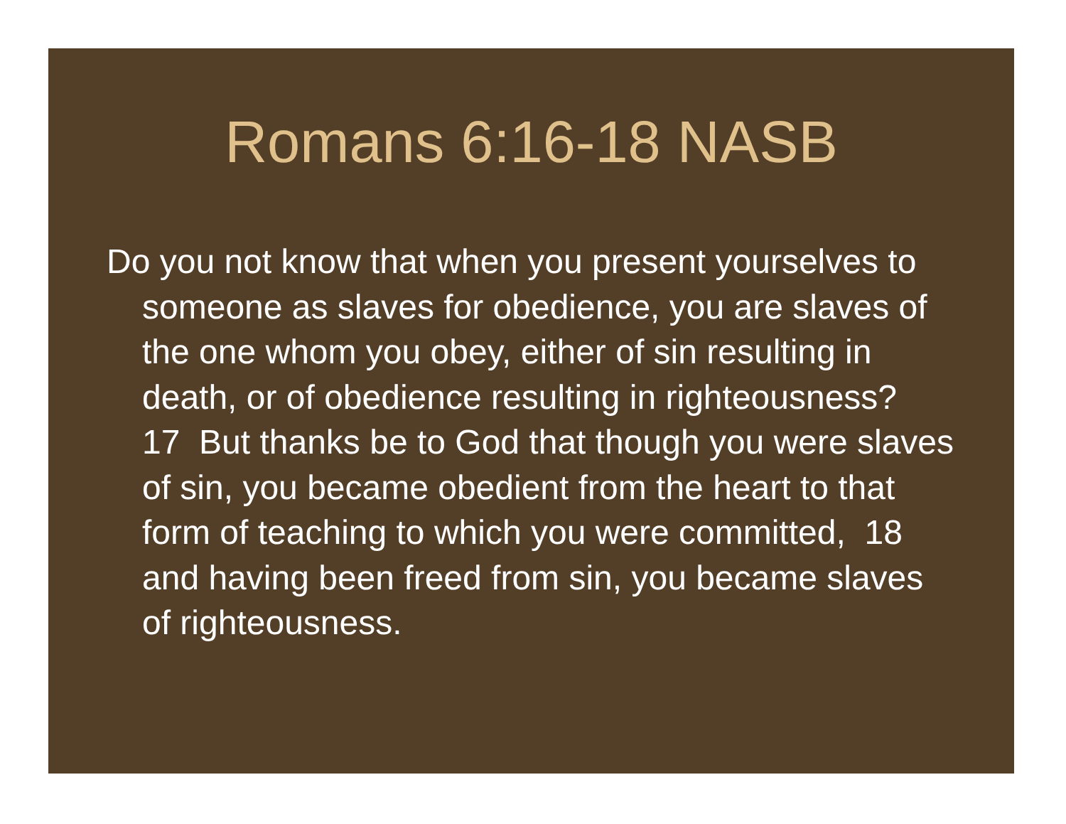Romans 6:16-18 NASB
Do you not know that when you present yourselves to someone as slaves for obedience, you are slaves of the one whom you obey, either of sin resulting in death, or of obedience resulting in righteousness? 17 But thanks be to God that though you were slaves of sin, you became obedient from the heart to that form of teaching to which you were committed, 18 and having been freed from sin, you became slaves of righteousness.